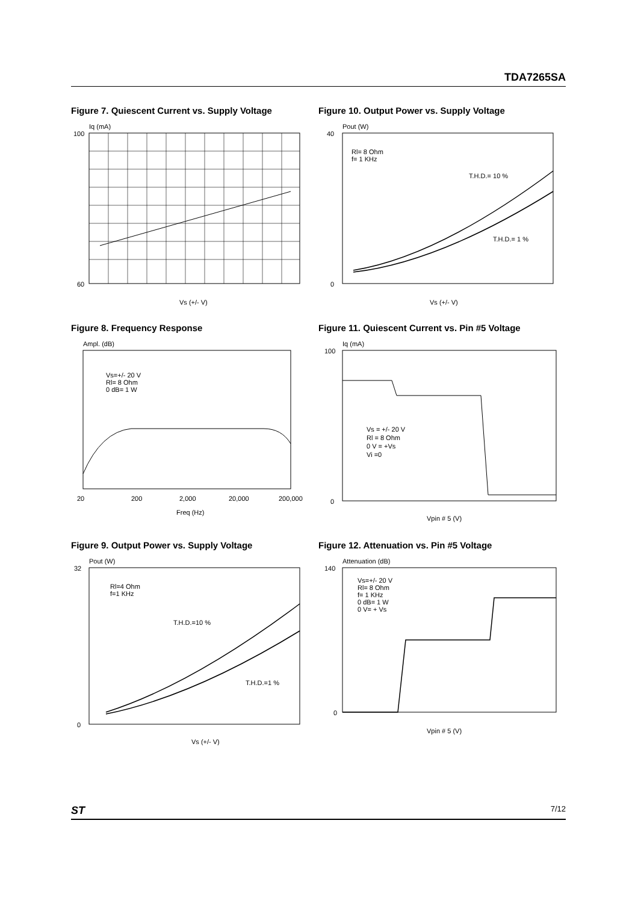TDA7265SA
Figure 7. Quiescent Current vs. Supply Voltage
Iq (mA)
100
60
Vs (+/- V)
Figure 10. Output Power vs. Supply Voltage
Pout (W)
Rl= 8 Ohm
f= 1 KHz
T.H.D.= 10 %
T.H.D.= 1 %
40
0
Vs (+/- V)
Figure 8. Frequency Response
Ampl. (dB)
Vs=+/- 20 V
Rl= 8 Ohm
0 dB= 1 W
20
200
2,000
20,000
200,000
Freq (Hz)
Figure 11. Quiescent Current vs. Pin #5 Voltage
Iq (mA)
Vs = +/- 20 V
Rl = 8 Ohm
0 V = +Vs
Vi =0
100
0
Vpin # 5 (V)
Figure 9. Output Power vs. Supply Voltage
Pout (W)
Rl=4 Ohm
f=1 KHz
T.H.D.=10 %
T.H.D.=1 %
32
0
Vs (+/- V)
Figure 12. Attenuation vs. Pin #5 Voltage
Attenuation (dB)
Vs=+/- 20 V
Rl= 8 Ohm
f= 1 KHz
0 dB= 1 W
0 V= + Vs
140
0
Vpin # 5 (V)
ST 7/12